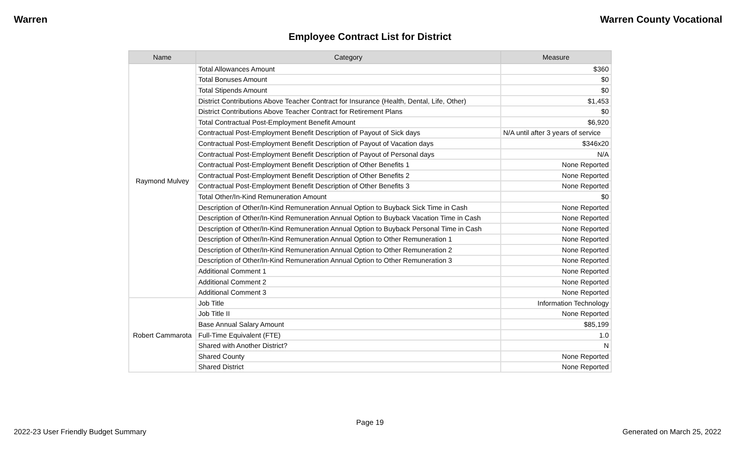Warren Warren County Vocational
Employee Contract List for District
| Name | Category | Measure |
| --- | --- | --- |
| Raymond Mulvey | Total Allowances Amount | $360 |
| | Total Bonuses Amount | $0 |
| | Total Stipends Amount | $0 |
| | District Contributions Above Teacher Contract for Insurance (Health, Dental, Life, Other) | $1,453 |
| | District Contributions Above Teacher Contract for Retirement Plans | $0 |
| | Total Contractual Post-Employment Benefit Amount | $6,920 |
| | Contractual Post-Employment Benefit Description of Payout of Sick days | N/A until after 3 years of service |
| | Contractual Post-Employment Benefit Description of Payout of Vacation days | $346x20 |
| | Contractual Post-Employment Benefit Description of Payout of Personal days | N/A |
| | Contractual Post-Employment Benefit Description of Other Benefits 1 | None Reported |
| | Contractual Post-Employment Benefit Description of Other Benefits 2 | None Reported |
| | Contractual Post-Employment Benefit Description of Other Benefits 3 | None Reported |
| | Total Other/In-Kind Remuneration Amount | $0 |
| | Description of Other/In-Kind Remuneration Annual Option to Buyback Sick Time in Cash | None Reported |
| | Description of Other/In-Kind Remuneration Annual Option to Buyback Vacation Time in Cash | None Reported |
| | Description of Other/In-Kind Remuneration Annual Option to Buyback Personal Time in Cash | None Reported |
| | Description of Other/In-Kind Remuneration Annual Option to Other Remuneration 1 | None Reported |
| | Description of Other/In-Kind Remuneration Annual Option to Other Remuneration 2 | None Reported |
| | Description of Other/In-Kind Remuneration Annual Option to Other Remuneration 3 | None Reported |
| | Additional Comment 1 | None Reported |
| | Additional Comment 2 | None Reported |
| | Additional Comment 3 | None Reported |
| Robert Cammarota | Job Title | Information Technology |
| | Job Title II | None Reported |
| | Base Annual Salary Amount | $85,199 |
| | Full-Time Equivalent (FTE) | 1.0 |
| | Shared with Another District? | N |
| | Shared County | None Reported |
| | Shared District | None Reported |
Page 19
2022-23 User Friendly Budget Summary Generated on March 25, 2022